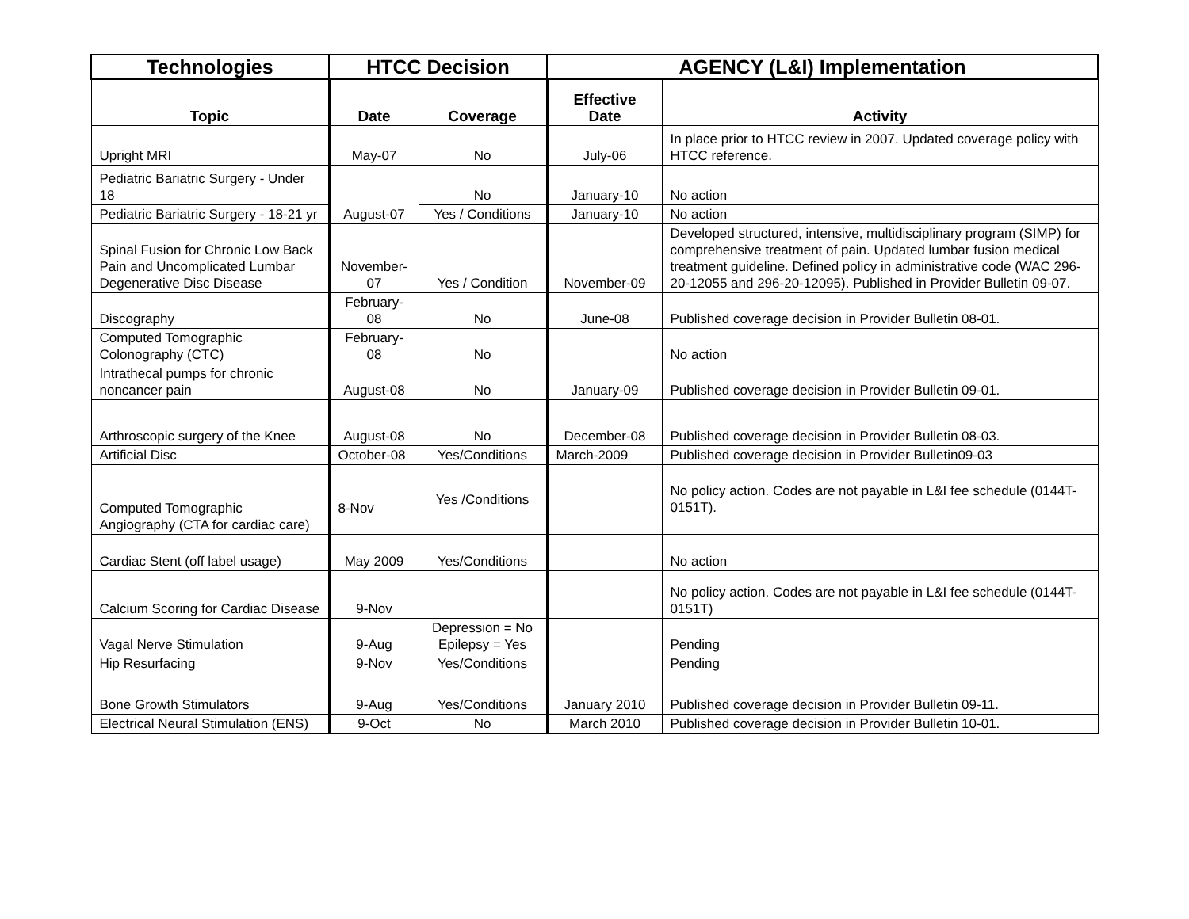| Technologies | HTCC Decision | | AGENCY (L&I) Implementation | |
| --- | --- | --- | --- | --- |
| Topic | Date | Coverage | Effective Date | Activity |
| Upright MRI | May-07 | No | July-06 | In place prior to HTCC review in 2007. Updated coverage policy with HTCC reference. |
| Pediatric Bariatric Surgery - Under 18 | August-07 | No | January-10 | No action |
| Pediatric Bariatric Surgery - 18-21 yr | | Yes / Conditions | January-10 | No action |
| Spinal Fusion for Chronic Low Back Pain and Uncomplicated Lumbar Degenerative Disc Disease | November-07 | Yes / Condition | November-09 | Developed structured, intensive, multidisciplinary program (SIMP) for comprehensive treatment of pain. Updated lumbar fusion medical treatment guideline. Defined policy in administrative code (WAC 296-20-12055 and 296-20-12095). Published in Provider Bulletin 09-07. |
| Discography | February-08 | No | June-08 | Published coverage decision in Provider Bulletin 08-01. |
| Computed Tomographic Colonography (CTC) | February-08 | No | | No action |
| Intrathecal pumps for chronic noncancer pain | August-08 | No | January-09 | Published coverage decision in Provider Bulletin 09-01. |
| Arthroscopic surgery of the Knee | August-08 | No | December-08 | Published coverage decision in Provider Bulletin 08-03. |
| Artificial Disc | October-08 | Yes/Conditions | March-2009 | Published coverage decision in Provider Bulletin09-03 |
| Computed Tomographic Angiography (CTA for cardiac care) | 8-Nov | Yes /Conditions | | No policy action. Codes are not payable in L&I fee schedule (0144T-0151T). |
| Cardiac Stent (off label usage) | May 2009 | Yes/Conditions | | No action |
| Calcium Scoring for Cardiac Disease | 9-Nov | | | No policy action. Codes are not payable in L&I fee schedule (0144T-0151T) |
| Vagal Nerve Stimulation | 9-Aug | Depression = No Epilepsy = Yes | | Pending |
| Hip Resurfacing | 9-Nov | Yes/Conditions | | Pending |
| Bone Growth Stimulators | 9-Aug | Yes/Conditions | January 2010 | Published coverage decision in Provider Bulletin 09-11. |
| Electrical Neural Stimulation (ENS) | 9-Oct | No | March 2010 | Published coverage decision in Provider Bulletin 10-01. |